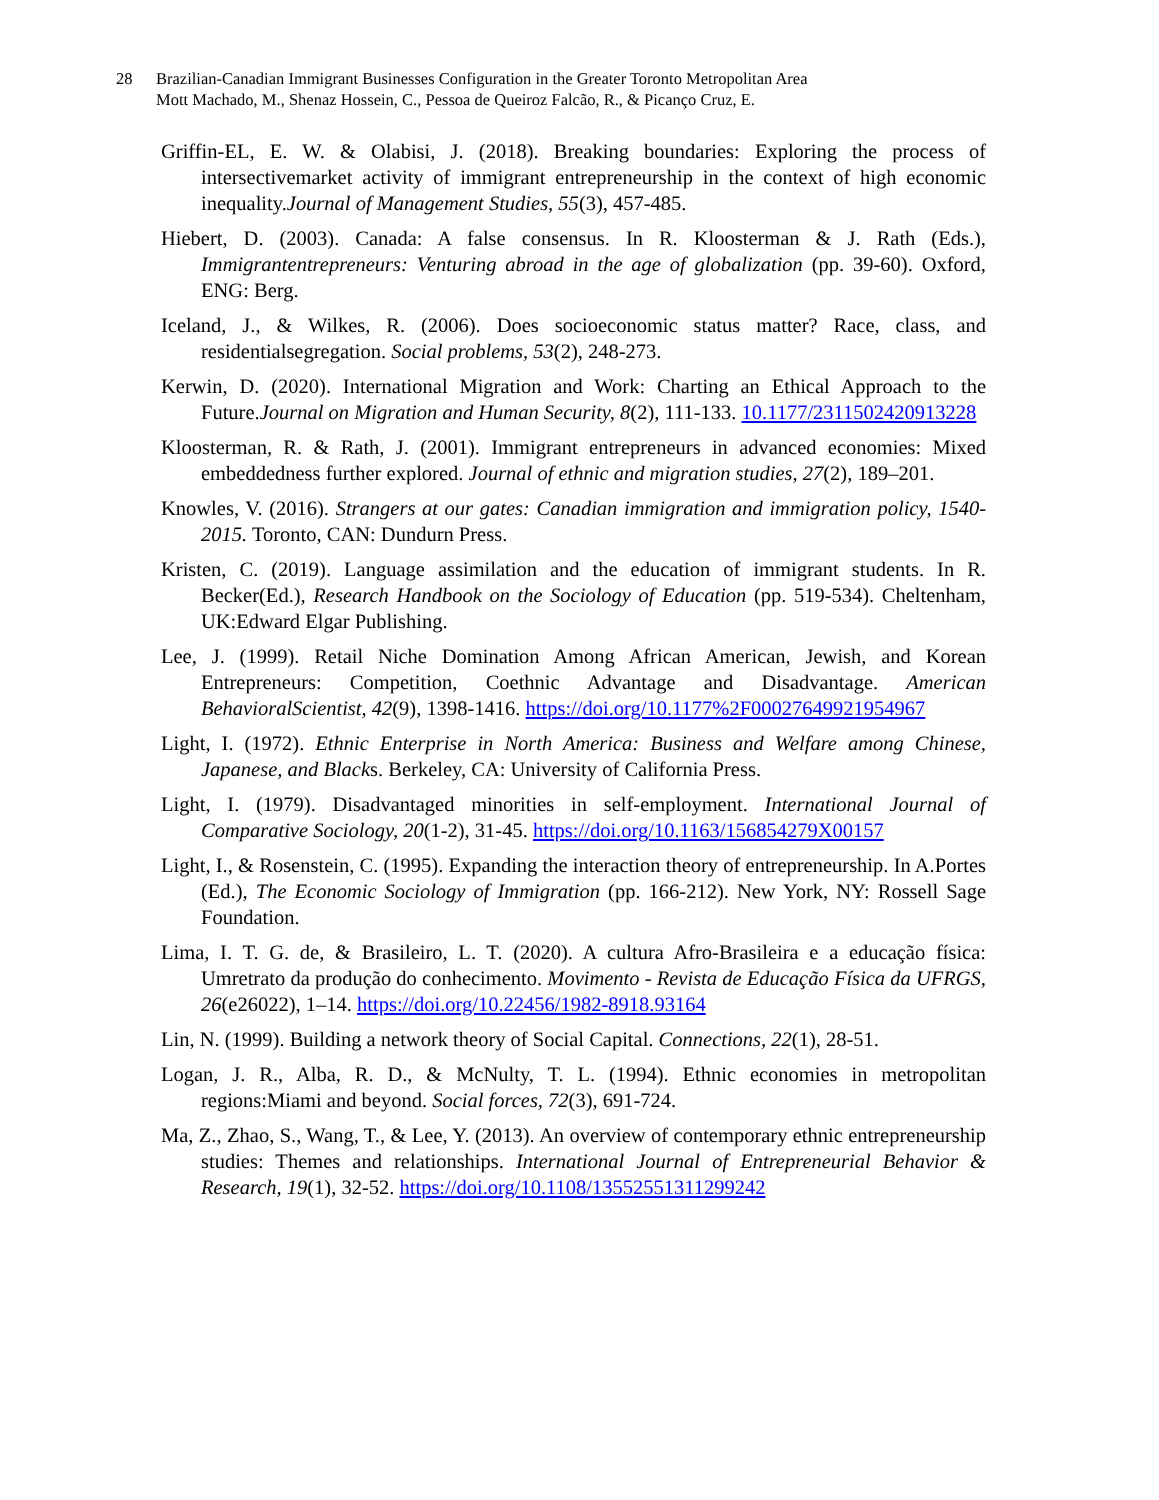28 Brazilian-Canadian Immigrant Businesses Configuration in the Greater Toronto Metropolitan Area
Mott Machado, M., Shenaz Hossein, C., Pessoa de Queiroz Falcão, R., & Picanço Cruz, E.
Griffin-EL, E. W. & Olabisi, J. (2018). Breaking boundaries: Exploring the process of intersectivemarket activity of immigrant entrepreneurship in the context of high economic inequality.Journal of Management Studies, 55(3), 457-485.
Hiebert, D. (2003). Canada: A false consensus. In R. Kloosterman & J. Rath (Eds.), Immigrantentrepreneurs: Venturing abroad in the age of globalization (pp. 39-60). Oxford, ENG: Berg.
Iceland, J., & Wilkes, R. (2006). Does socioeconomic status matter? Race, class, and residentialsegregation. Social problems, 53(2), 248-273.
Kerwin, D. (2020). International Migration and Work: Charting an Ethical Approach to the Future.Journal on Migration and Human Security, 8(2), 111-133. 10.1177/2311502420913228
Kloosterman, R. & Rath, J. (2001). Immigrant entrepreneurs in advanced economies: Mixed embeddedness further explored. Journal of ethnic and migration studies, 27(2), 189–201.
Knowles, V. (2016). Strangers at our gates: Canadian immigration and immigration policy, 1540-2015. Toronto, CAN: Dundurn Press.
Kristen, C. (2019). Language assimilation and the education of immigrant students. In R. Becker(Ed.), Research Handbook on the Sociology of Education (pp. 519-534). Cheltenham, UK:Edward Elgar Publishing.
Lee, J. (1999). Retail Niche Domination Among African American, Jewish, and Korean Entrepreneurs: Competition, Coethnic Advantage and Disadvantage. American BehavioralScientist, 42(9), 1398-1416. https://doi.org/10.1177%2F00027649921954967
Light, I. (1972). Ethnic Enterprise in North America: Business and Welfare among Chinese, Japanese, and Blacks. Berkeley, CA: University of California Press.
Light, I. (1979). Disadvantaged minorities in self-employment. International Journal of Comparative Sociology, 20(1-2), 31-45. https://doi.org/10.1163/156854279X00157
Light, I., & Rosenstein, C. (1995). Expanding the interaction theory of entrepreneurship. In A.Portes (Ed.), The Economic Sociology of Immigration (pp. 166-212). New York, NY: Rossell Sage Foundation.
Lima, I. T. G. de, & Brasileiro, L. T. (2020). A cultura Afro-Brasileira e a educação física: Umretrato da produção do conhecimento. Movimento - Revista de Educação Física da UFRGS, 26(e26022), 1–14. https://doi.org/10.22456/1982-8918.93164
Lin, N. (1999). Building a network theory of Social Capital. Connections, 22(1), 28-51.
Logan, J. R., Alba, R. D., & McNulty, T. L. (1994). Ethnic economies in metropolitan regions:Miami and beyond. Social forces, 72(3), 691-724.
Ma, Z., Zhao, S., Wang, T., & Lee, Y. (2013). An overview of contemporary ethnic entrepreneurship studies: Themes and relationships. International Journal of Entrepreneurial Behavior & Research, 19(1), 32-52. https://doi.org/10.1108/13552551311299242